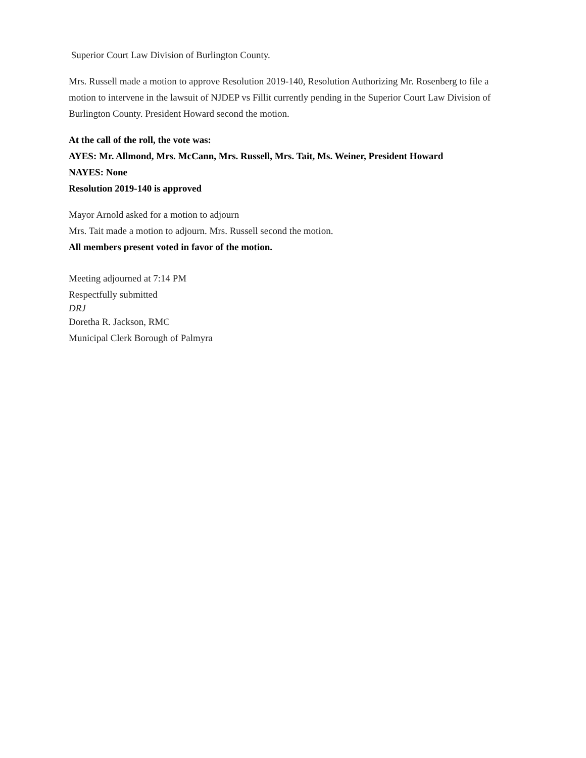Superior Court Law Division of Burlington County.
Mrs. Russell made a motion to approve Resolution 2019-140, Resolution Authorizing Mr. Rosenberg to file a motion to intervene in the lawsuit of NJDEP vs Fillit currently pending in the Superior Court Law Division of Burlington County. President Howard second the motion.
At the call of the roll, the vote was:
AYES: Mr. Allmond, Mrs. McCann, Mrs. Russell, Mrs. Tait, Ms. Weiner, President Howard
NAYES: None
Resolution 2019-140 is approved
Mayor Arnold asked for a motion to adjourn
Mrs. Tait made a motion to adjourn. Mrs. Russell second the motion.
All members present voted in favor of the motion.
Meeting adjourned at 7:14 PM
Respectfully submitted
DRJ
Doretha R. Jackson, RMC
Municipal Clerk Borough of Palmyra